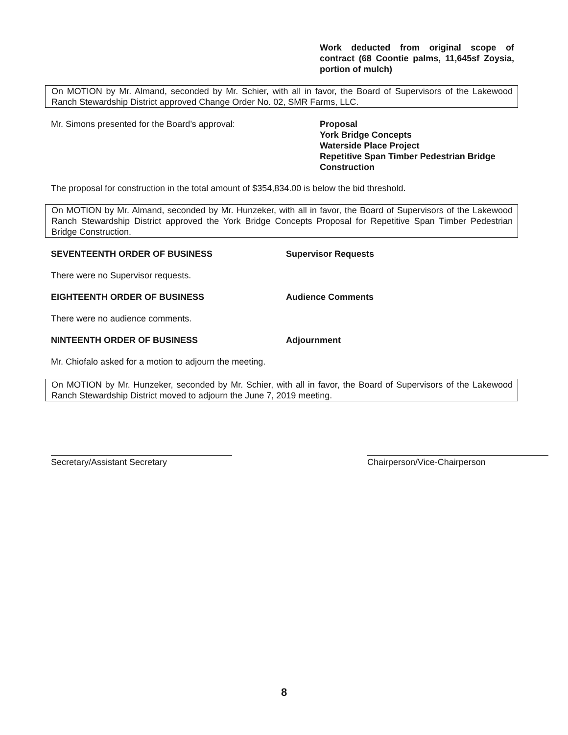Work deducted from original scope of contract (68 Coontie palms, 11,645sf Zoysia, portion of mulch)
On MOTION by Mr. Almand, seconded by Mr. Schier, with all in favor, the Board of Supervisors of the Lakewood Ranch Stewardship District approved Change Order No. 02, SMR Farms, LLC.
Mr. Simons presented for the Board’s approval: Proposal
York Bridge Concepts
Waterside Place Project
Repetitive Span Timber Pedestrian Bridge
Construction
The proposal for construction in the total amount of $354,834.00 is below the bid threshold.
On MOTION by Mr. Almand, seconded by Mr. Hunzeker, with all in favor, the Board of Supervisors of the Lakewood Ranch Stewardship District approved the York Bridge Concepts Proposal for Repetitive Span Timber Pedestrian Bridge Construction.
SEVENTEENTH ORDER OF BUSINESS Supervisor Requests
There were no Supervisor requests.
EIGHTEENTH ORDER OF BUSINESS Audience Comments
There were no audience comments.
NINTEENTH ORDER OF BUSINESS Adjournment
Mr. Chiofalo asked for a motion to adjourn the meeting.
On MOTION by Mr. Hunzeker, seconded by Mr. Schier, with all in favor, the Board of Supervisors of the Lakewood Ranch Stewardship District moved to adjourn the June 7, 2019 meeting.
Secretary/Assistant Secretary Chairperson/Vice-Chairperson
8